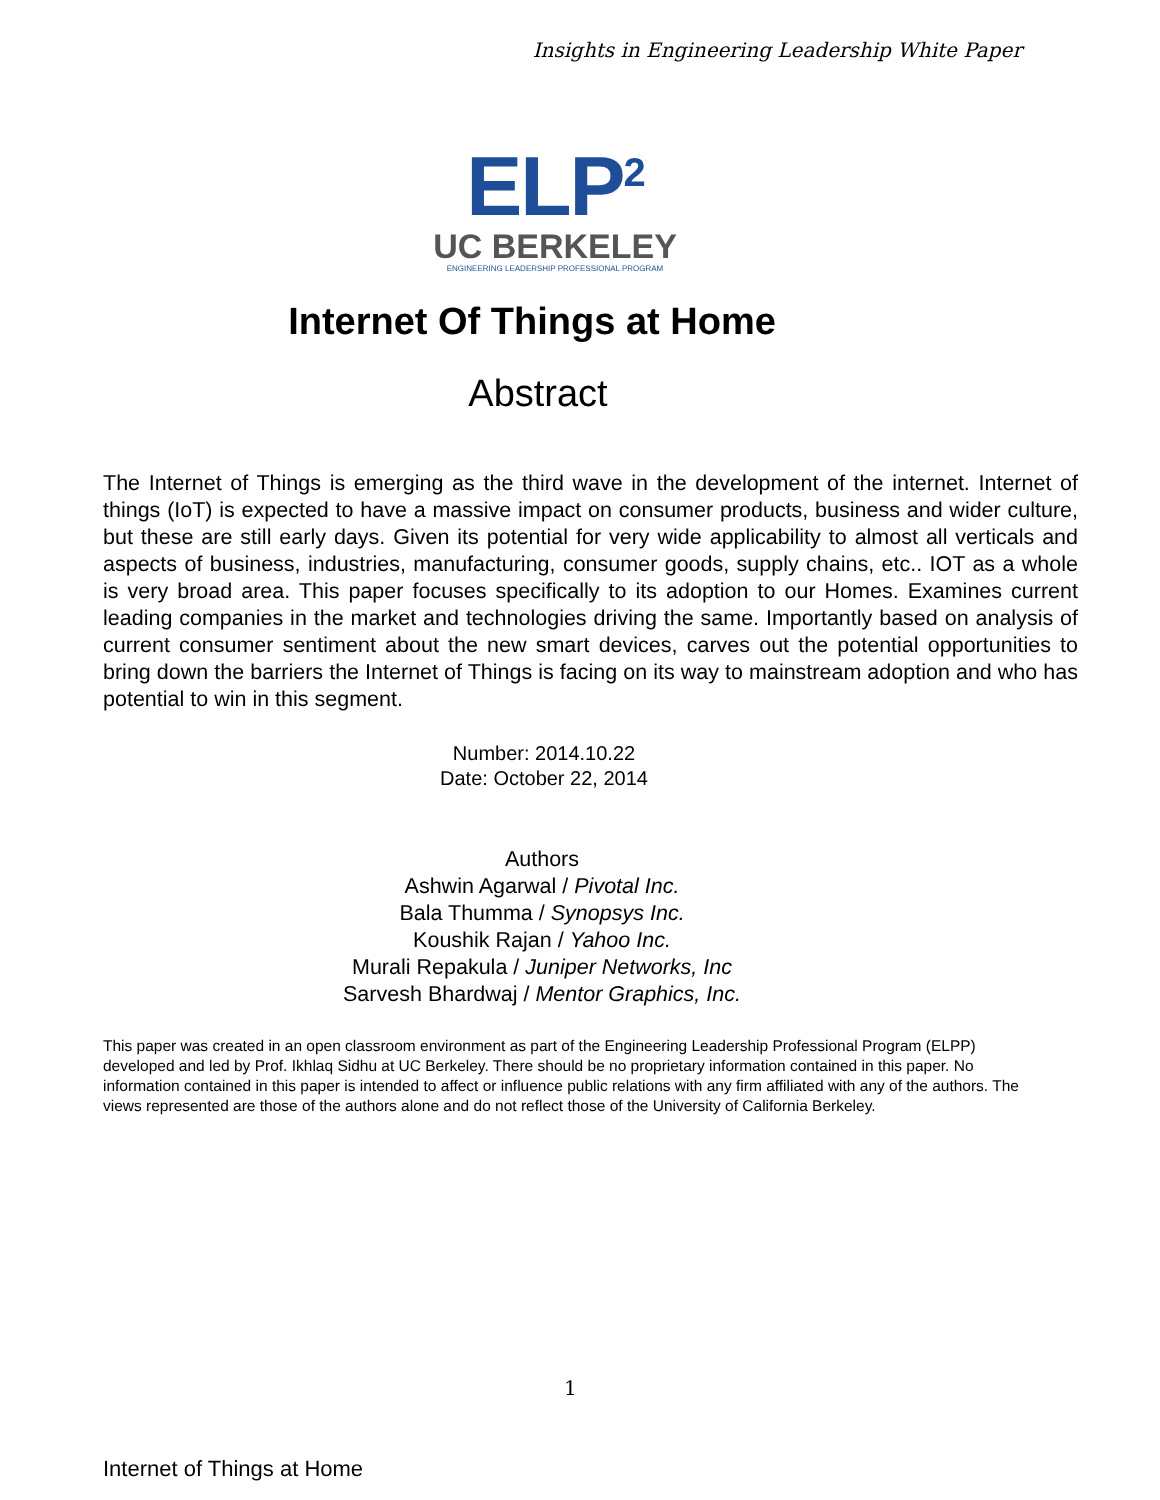Insights in Engineering Leadership White Paper
ELP<sup>2</sup>
UC BERKELEY
ENGINEERING LEADERSHIP PROFESSIONAL PROGRAM
Internet Of Things at Home
Abstract
The Internet of Things is emerging as the third wave in the development of the internet. Internet of things (IoT) is expected to have a massive impact on consumer products, business and wider culture, but these are still early days. Given its potential for very wide applicability to almost all verticals and aspects of business, industries, manufacturing, consumer goods, supply chains, etc.. IOT as a whole is very broad area. This paper focuses specifically to its adoption to our Homes. Examines current leading companies in the market and technologies driving the same. Importantly based on analysis of current consumer sentiment about the new smart devices, carves out the potential opportunities to bring down the barriers the Internet of Things is facing on its way to mainstream adoption and who has potential to win in this segment.
Number: 2014.10.22
Date: October 22, 2014
Authors
Ashwin Agarwal / Pivotal Inc.
Bala Thumma / Synopsys Inc.
Koushik Rajan / Yahoo Inc.
Murali Repakula / Juniper Networks, Inc
Sarvesh Bhardwaj / Mentor Graphics, Inc.
This paper was created in an open classroom environment as part of the Engineering Leadership Professional Program (ELPP) developed and led by Prof. Ikhlaq Sidhu at UC Berkeley. There should be no proprietary information contained in this paper. No information contained in this paper is intended to affect or influence public relations with any firm affiliated with any of the authors. The views represented are those of the authors alone and do not reflect those of the University of California Berkeley.
1
Internet of Things at Home